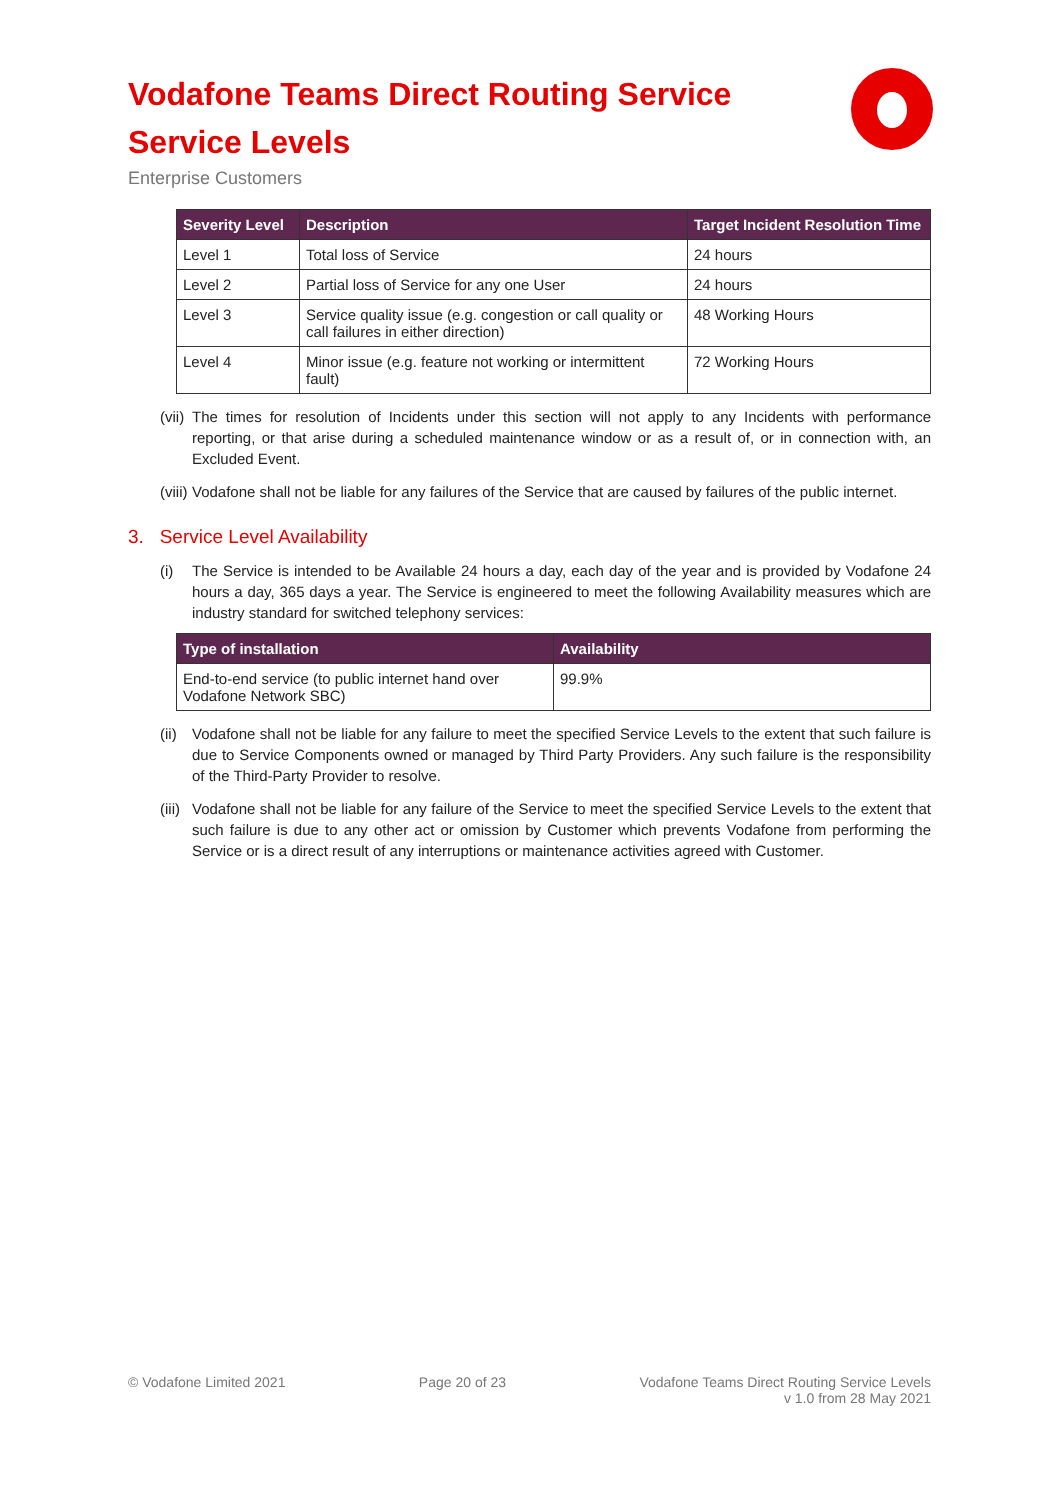Vodafone Teams Direct Routing Service
Service Levels
Enterprise Customers
| Severity Level | Description | Target Incident Resolution Time |
| --- | --- | --- |
| Level 1 | Total loss of Service | 24 hours |
| Level 2 | Partial loss of Service for any one User | 24 hours |
| Level 3 | Service quality issue (e.g. congestion or call quality or call failures in either direction) | 48 Working Hours |
| Level 4 | Minor issue (e.g. feature not working or intermittent fault) | 72 Working Hours |
(vii) The times for resolution of Incidents under this section will not apply to any Incidents with performance reporting, or that arise during a scheduled maintenance window or as a result of, or in connection with, an Excluded Event.
(viii) Vodafone shall not be liable for any failures of the Service that are caused by failures of the public internet.
3. Service Level Availability
(i) The Service is intended to be Available 24 hours a day, each day of the year and is provided by Vodafone 24 hours a day, 365 days a year. The Service is engineered to meet the following Availability measures which are industry standard for switched telephony services:
| Type of installation | Availability |
| --- | --- |
| End-to-end service (to public internet hand over Vodafone Network SBC) | 99.9% |
(ii) Vodafone shall not be liable for any failure to meet the specified Service Levels to the extent that such failure is due to Service Components owned or managed by Third Party Providers. Any such failure is the responsibility of the Third-Party Provider to resolve.
(iii) Vodafone shall not be liable for any failure of the Service to meet the specified Service Levels to the extent that such failure is due to any other act or omission by Customer which prevents Vodafone from performing the Service or is a direct result of any interruptions or maintenance activities agreed with Customer.
© Vodafone Limited 2021 Page 20 of 23 Vodafone Teams Direct Routing Service Levels
v 1.0 from 28 May 2021